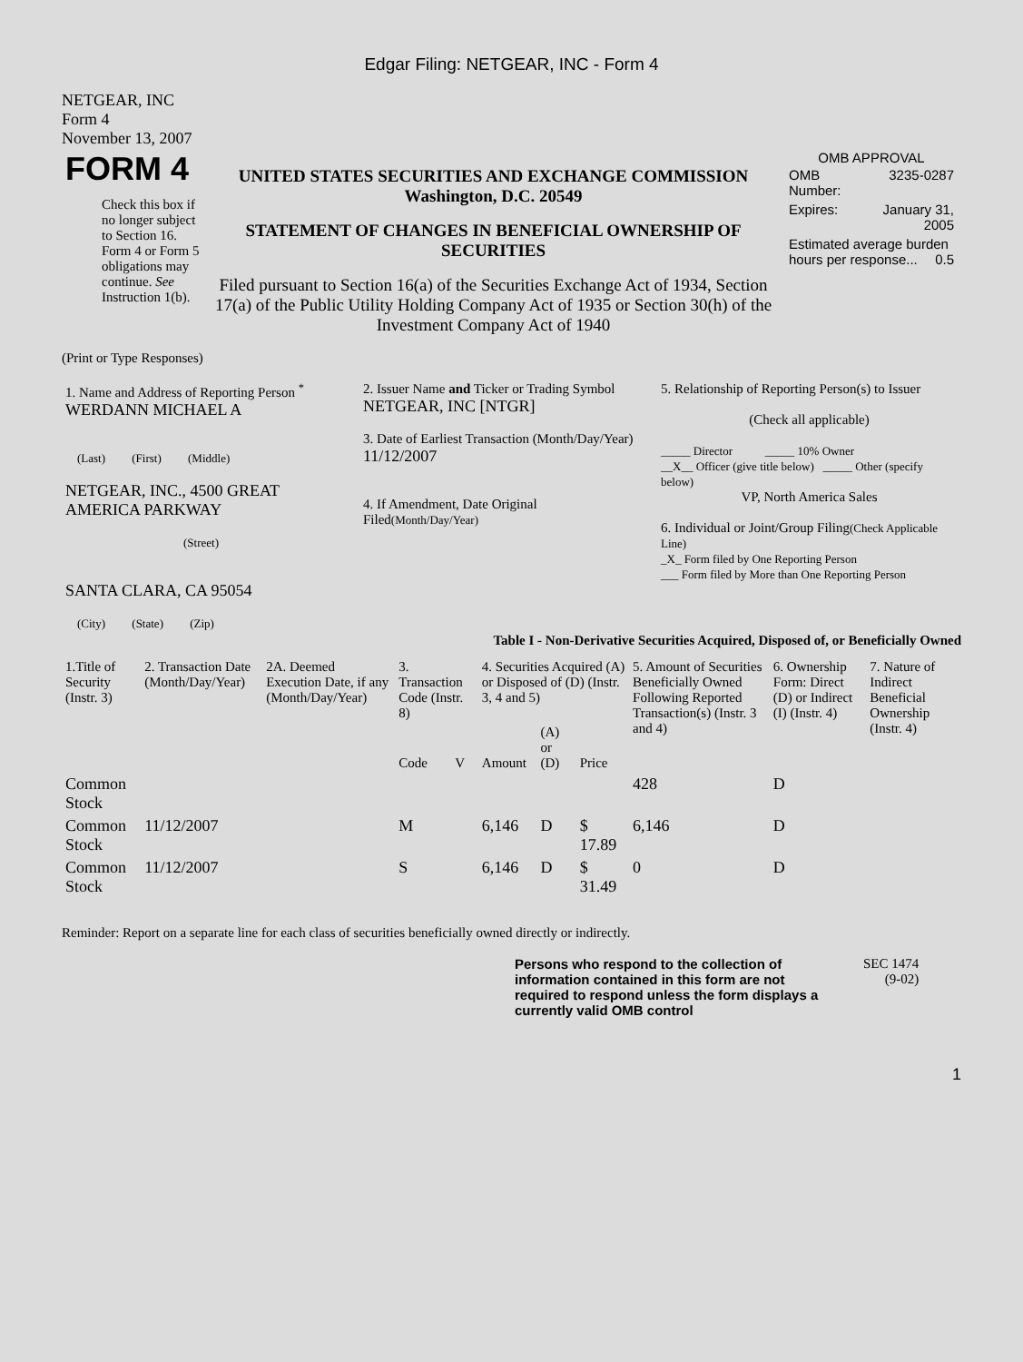Edgar Filing: NETGEAR, INC - Form 4
NETGEAR, INC
Form 4
November 13, 2007
| FORM 4 Check this box if no longer subject to Section 16. Form 4 or Form 5 obligations may continue. See Instruction 1(b). | UNITED STATES SECURITIES AND EXCHANGE COMMISSION Washington, D.C. 20549 STATEMENT OF CHANGES IN BENEFICIAL OWNERSHIP OF SECURITIES Filed pursuant to Section 16(a) of the Securities Exchange Act of 1934, Section 17(a) of the Public Utility Holding Company Act of 1935 or Section 30(h) of the Investment Company Act of 1940 | OMB APPROVAL / OMB Number: / 3235-0287 / / Expires: / January 31, 2005 / / Estimated average burden hours per response... 0.5 / / |
(Print or Type Responses)
| 1. Name and Address of Reporting Person <sup>*</sup> WERDANN MICHAEL A (Last) (First) (Middle) NETGEAR, INC., 4500 GREAT AMERICA PARKWAY (Street) SANTA CLARA, CA 95054 (City) (State) (Zip) | 2. Issuer Name and Ticker or Trading Symbol NETGEAR, INC [NTGR] 3. Date of Earliest Transaction (Month/Day/Year) 11/12/2007 4. If Amendment, Date Original Filed (Month/Day/Year) | 5. Relationship of Reporting Person(s) to Issuer (Check all applicable) _____ Director _____ 10% Owner __X__ Officer (give title below) _____ Other (specify below) VP, North America Sales 6. Individual or Joint/Group Filing (Check Applicable Line) _X_ Form filed by One Reporting Person ___ Form filed by More than One Reporting Person |
Table I - Non-Derivative Securities Acquired, Disposed of, or Beneficially Owned
| 1.Title of Security (Instr. 3) | 2. Transaction Date (Month/Day/Year) | 2A. Deemed Execution Date, if any (Month/Day/Year) | 3. Transaction Code (Instr. 8) | | 4. Securities Acquired (A) or Disposed of (D) (Instr. 3, 4 and 5) | | | 5. Amount of Securities Beneficially Owned Following Reported Transaction(s) (Instr. 3 and 4) | 6. Ownership Form: Direct (D) or Indirect (I) (Instr. 4) | 7. Nature of Indirect Beneficial Ownership (Instr. 4) |
| --- | --- | --- | --- | --- | --- | --- | --- | --- | --- | --- |
| | | | Code | V | Amount | (A) or (D) | Price | | | |
| Common Stock | | | | | | | | 428 | D | |
| Common Stock | 11/12/2007 | | M | | 6,146 | D | $ 17.89 | 6,146 | D | |
| Common Stock | 11/12/2007 | | S | | 6,146 | D | $ 31.49 | 0 | D | |
Reminder: Report on a separate line for each class of securities beneficially owned directly or indirectly.
| Persons who respond to the collection of information contained in this form are not required to respond unless the form displays a currently valid OMB control | SEC 1474 (9-02) |
1